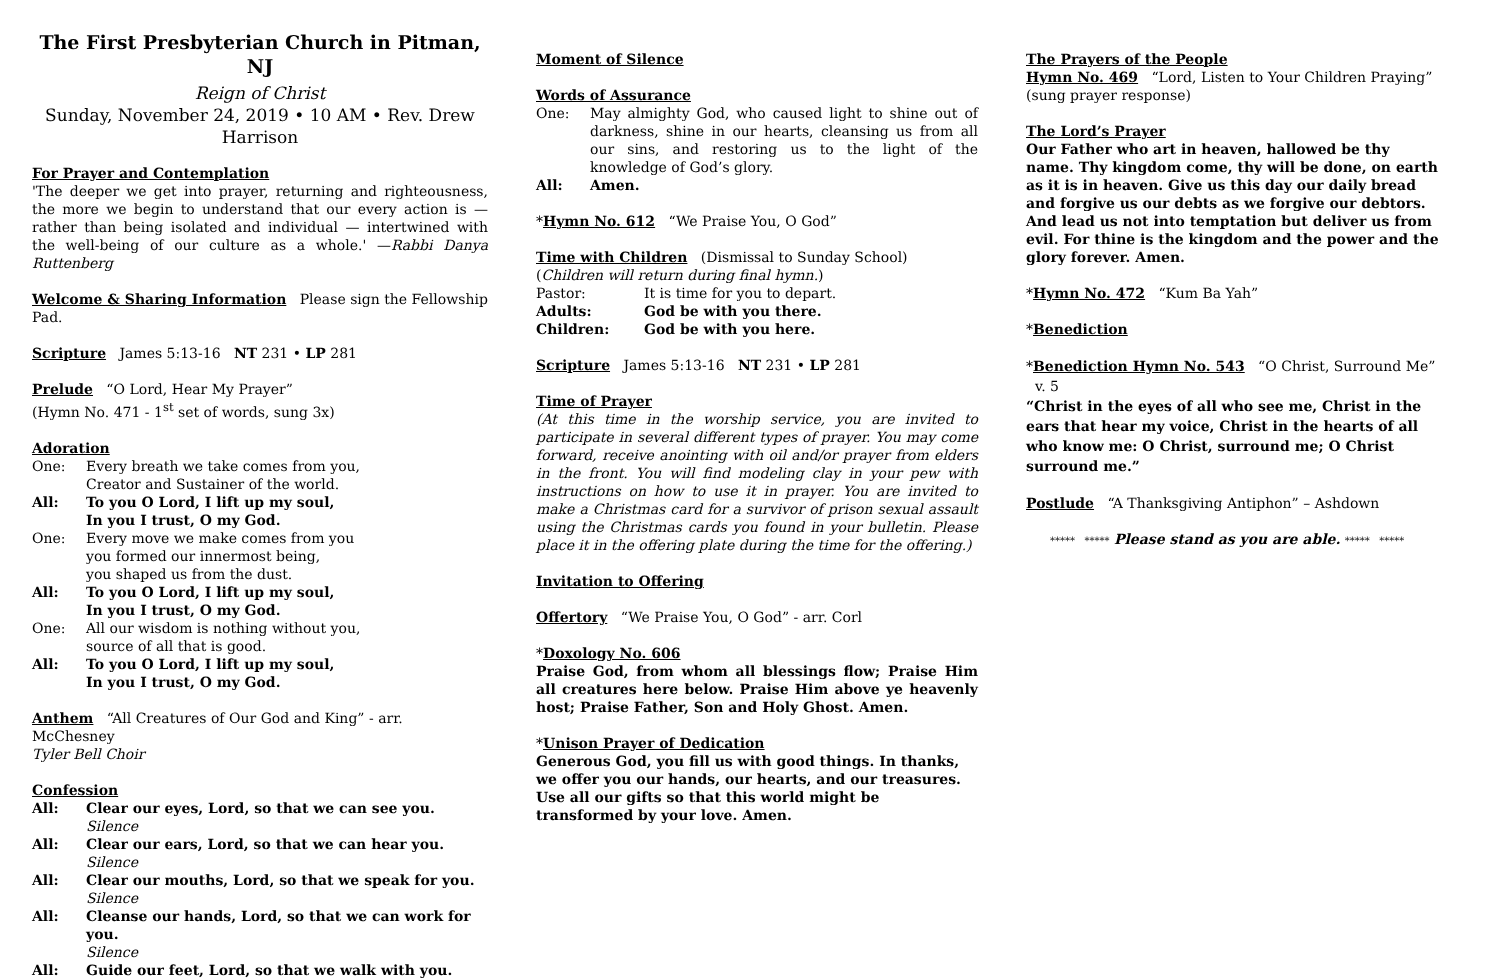The First Presbyterian Church in Pitman, NJ
Reign of Christ
Sunday, November 24, 2019 • 10 AM • Rev. Drew Harrison
For Prayer and Contemplation
'The deeper we get into prayer, returning and righteousness, the more we begin to understand that our every action is — rather than being isolated and individual — intertwined with the well-being of our culture as a whole.' —Rabbi Danya Ruttenberg
Welcome & Sharing Information Please sign the Fellowship Pad.
Scripture James 5:13-16 NT 231 • LP 281
Prelude “O Lord, Hear My Prayer”
(Hymn No. 471 - 1<sup>st</sup> set of words, sung 3x)
Adoration
One: Every breath we take comes from you,
Creator and Sustainer of the world.
All: To you O Lord, I lift up my soul,
In you I trust, O my God.
One: Every move we make comes from you
you formed our innermost being,
you shaped us from the dust.
All: To you O Lord, I lift up my soul,
In you I trust, O my God.
One: All our wisdom is nothing without you,
source of all that is good.
All: To you O Lord, I lift up my soul,
In you I trust, O my God.
Anthem “All Creatures of Our God and King” - arr. McChesney
Tyler Bell Choir
Confession
All: Clear our eyes, Lord, so that we can see you.
Silence
All: Clear our ears, Lord, so that we can hear you.
Silence
All: Clear our mouths, Lord, so that we speak for you.
Silence
All: Cleanse our hands, Lord, so that we can work for you.
Silence
All: Guide our feet, Lord, so that we walk with you.
Moment of Silence
Words of Assurance
One: May almighty God, who caused light to shine out of darkness, shine in our hearts, cleansing us from all our sins, and restoring us to the light of the knowledge of God’s glory.
All: Amen.
*Hymn No. 612 “We Praise You, O God”
Time with Children (Dismissal to Sunday School)
(Children will return during final hymn.)
Pastor: It is time for you to depart.
Adults: God be with you there.
Children: God be with you here.
Scripture James 5:13-16 NT 231 • LP 281
Time of Prayer
(At this time in the worship service, you are invited to participate in several different types of prayer. You may come forward, receive anointing with oil and/or prayer from elders in the front. You will find modeling clay in your pew with instructions on how to use it in prayer. You are invited to make a Christmas card for a survivor of prison sexual assault using the Christmas cards you found in your bulletin. Please place it in the offering plate during the time for the offering.)
Invitation to Offering
Offertory “We Praise You, O God” - arr. Corl
*Doxology No. 606
Praise God, from whom all blessings flow; Praise Him all creatures here below. Praise Him above ye heavenly host; Praise Father, Son and Holy Ghost. Amen.
*Unison Prayer of Dedication
Generous God, you fill us with good things. In thanks, we offer you our hands, our hearts, and our treasures. Use all our gifts so that this world might be transformed by your love. Amen.
The Prayers of the People
Hymn No. 469 “Lord, Listen to Your Children Praying”
(sung prayer response)
The Lord’s Prayer
Our Father who art in heaven, hallowed be thy name. Thy kingdom come, thy will be done, on earth as it is in heaven. Give us this day our daily bread and forgive us our debts as we forgive our debtors. And lead us not into temptation but deliver us from evil. For thine is the kingdom and the power and the glory forever. Amen.
*Hymn No. 472 “Kum Ba Yah”
*Benediction
*Benediction Hymn No. 543 “O Christ, Surround Me” v. 5
“Christ in the eyes of all who see me, Christ in the ears that hear my voice, Christ in the hearts of all who know me: O Christ, surround me; O Christ surround me.”
Postlude “A Thanksgiving Antiphon” – Ashdown
***** ***** Please stand as you are able. ***** *****